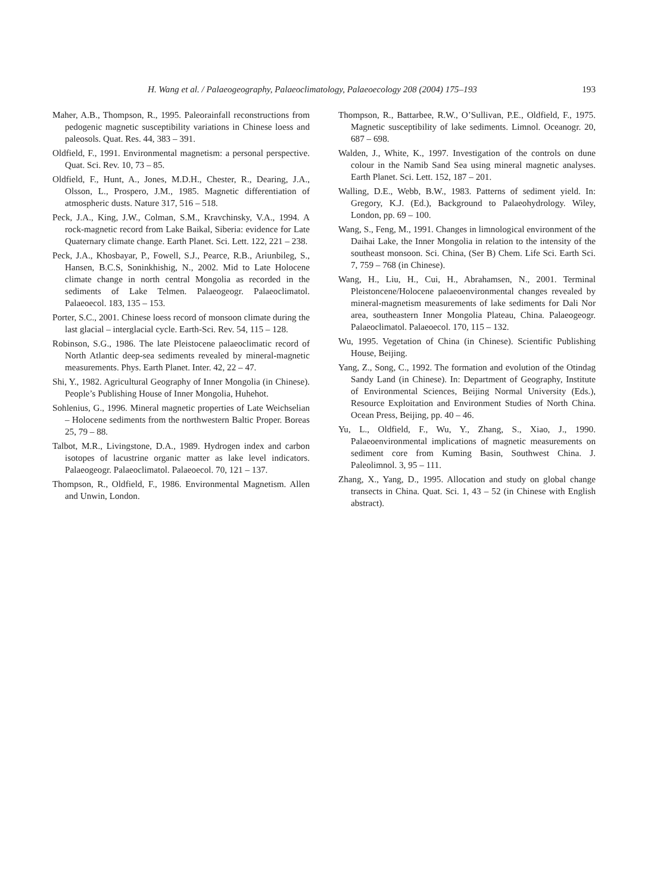H. Wang et al. / Palaeogeography, Palaeoclimatology, Palaeoecology 208 (2004) 175–193 193
Maher, A.B., Thompson, R., 1995. Paleorainfall reconstructions from pedogenic magnetic susceptibility variations in Chinese loess and paleosols. Quat. Res. 44, 383 – 391.
Oldfield, F., 1991. Environmental magnetism: a personal perspective. Quat. Sci. Rev. 10, 73 – 85.
Oldfield, F., Hunt, A., Jones, M.D.H., Chester, R., Dearing, J.A., Olsson, L., Prospero, J.M., 1985. Magnetic differentiation of atmospheric dusts. Nature 317, 516 – 518.
Peck, J.A., King, J.W., Colman, S.M., Kravchinsky, V.A., 1994. A rock-magnetic record from Lake Baikal, Siberia: evidence for Late Quaternary climate change. Earth Planet. Sci. Lett. 122, 221 – 238.
Peck, J.A., Khosbayar, P., Fowell, S.J., Pearce, R.B., Ariunbileg, S., Hansen, B.C.S, Soninkhishig, N., 2002. Mid to Late Holocene climate change in north central Mongolia as recorded in the sediments of Lake Telmen. Palaeogeogr. Palaeoclimatol. Palaeoecol. 183, 135 – 153.
Porter, S.C., 2001. Chinese loess record of monsoon climate during the last glacial – interglacial cycle. Earth-Sci. Rev. 54, 115 – 128.
Robinson, S.G., 1986. The late Pleistocene palaeoclimatic record of North Atlantic deep-sea sediments revealed by mineral-magnetic measurements. Phys. Earth Planet. Inter. 42, 22 – 47.
Shi, Y., 1982. Agricultural Geography of Inner Mongolia (in Chinese). People’s Publishing House of Inner Mongolia, Huhehot.
Sohlenius, G., 1996. Mineral magnetic properties of Late Weichselian – Holocene sediments from the northwestern Baltic Proper. Boreas 25, 79 – 88.
Talbot, M.R., Livingstone, D.A., 1989. Hydrogen index and carbon isotopes of lacustrine organic matter as lake level indicators. Palaeogeogr. Palaeoclimatol. Palaeoecol. 70, 121 – 137.
Thompson, R., Oldfield, F., 1986. Environmental Magnetism. Allen and Unwin, London.
Thompson, R., Battarbee, R.W., O’Sullivan, P.E., Oldfield, F., 1975. Magnetic susceptibility of lake sediments. Limnol. Oceanogr. 20, 687 – 698.
Walden, J., White, K., 1997. Investigation of the controls on dune colour in the Namib Sand Sea using mineral magnetic analyses. Earth Planet. Sci. Lett. 152, 187 – 201.
Walling, D.E., Webb, B.W., 1983. Patterns of sediment yield. In: Gregory, K.J. (Ed.), Background to Palaeohydrology. Wiley, London, pp. 69 – 100.
Wang, S., Feng, M., 1991. Changes in limnological environment of the Daihai Lake, the Inner Mongolia in relation to the intensity of the southeast monsoon. Sci. China, (Ser B) Chem. Life Sci. Earth Sci. 7, 759 – 768 (in Chinese).
Wang, H., Liu, H., Cui, H., Abrahamsen, N., 2001. Terminal Pleistoncene/Holocene palaeoenvironmental changes revealed by mineral-magnetism measurements of lake sediments for Dali Nor area, southeastern Inner Mongolia Plateau, China. Palaeogeogr. Palaeoclimatol. Palaeoecol. 170, 115 – 132.
Wu, 1995. Vegetation of China (in Chinese). Scientific Publishing House, Beijing.
Yang, Z., Song, C., 1992. The formation and evolution of the Otindag Sandy Land (in Chinese). In: Department of Geography, Institute of Environmental Sciences, Beijing Normal University (Eds.), Resource Exploitation and Environment Studies of North China. Ocean Press, Beijing, pp. 40 – 46.
Yu, L., Oldfield, F., Wu, Y., Zhang, S., Xiao, J., 1990. Palaeoenvironmental implications of magnetic measurements on sediment core from Kuming Basin, Southwest China. J. Paleolimnol. 3, 95 – 111.
Zhang, X., Yang, D., 1995. Allocation and study on global change transects in China. Quat. Sci. 1, 43 – 52 (in Chinese with English abstract).